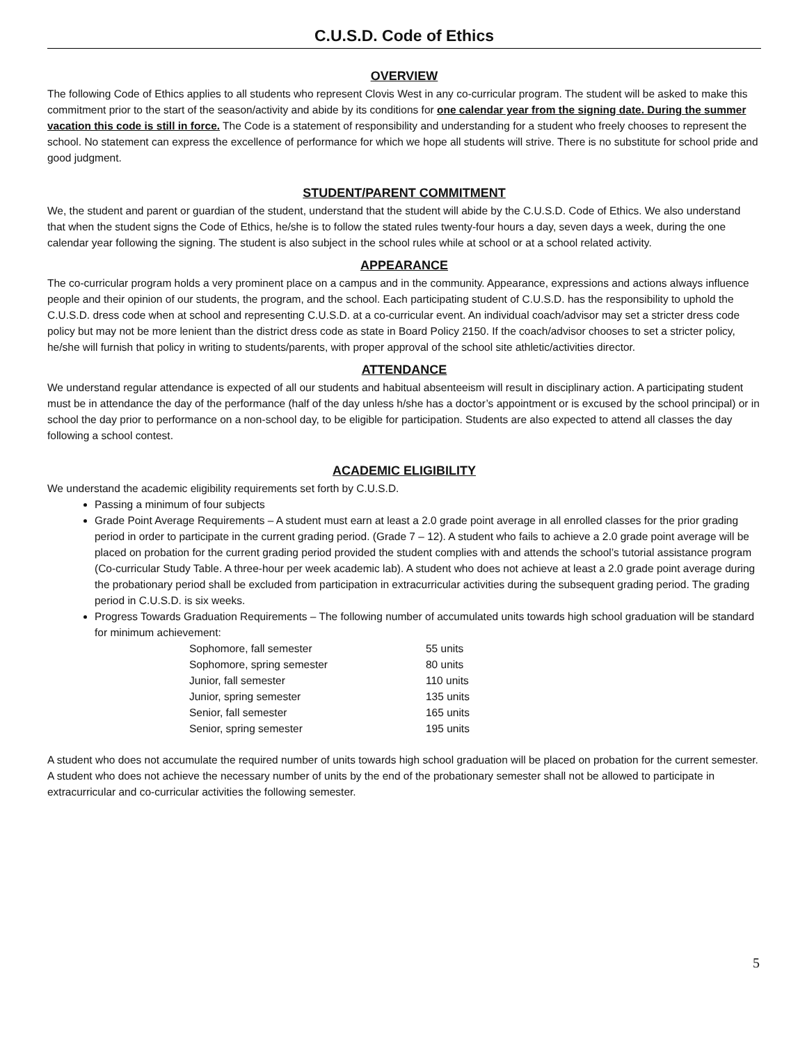C.U.S.D. Code of Ethics
OVERVIEW
The following Code of Ethics applies to all students who represent Clovis West in any co-curricular program. The student will be asked to make this commitment prior to the start of the season/activity and abide by its conditions for one calendar year from the signing date. During the summer vacation this code is still in force. The Code is a statement of responsibility and understanding for a student who freely chooses to represent the school. No statement can express the excellence of performance for which we hope all students will strive. There is no substitute for school pride and good judgment.
STUDENT/PARENT COMMITMENT
We, the student and parent or guardian of the student, understand that the student will abide by the C.U.S.D. Code of Ethics. We also understand that when the student signs the Code of Ethics, he/she is to follow the stated rules twenty-four hours a day, seven days a week, during the one calendar year following the signing. The student is also subject in the school rules while at school or at a school related activity.
APPEARANCE
The co-curricular program holds a very prominent place on a campus and in the community. Appearance, expressions and actions always influence people and their opinion of our students, the program, and the school. Each participating student of C.U.S.D. has the responsibility to uphold the C.U.S.D. dress code when at school and representing C.U.S.D. at a co-curricular event. An individual coach/advisor may set a stricter dress code policy but may not be more lenient than the district dress code as state in Board Policy 2150. If the coach/advisor chooses to set a stricter policy, he/she will furnish that policy in writing to students/parents, with proper approval of the school site athletic/activities director.
ATTENDANCE
We understand regular attendance is expected of all our students and habitual absenteeism will result in disciplinary action. A participating student must be in attendance the day of the performance (half of the day unless h/she has a doctor’s appointment or is excused by the school principal) or in school the day prior to performance on a non-school day, to be eligible for participation. Students are also expected to attend all classes the day following a school contest.
ACADEMIC ELIGIBILITY
We understand the academic eligibility requirements set forth by C.U.S.D.
Passing a minimum of four subjects
Grade Point Average Requirements – A student must earn at least a 2.0 grade point average in all enrolled classes for the prior grading period in order to participate in the current grading period. (Grade 7 – 12). A student who fails to achieve a 2.0 grade point average will be placed on probation for the current grading period provided the student complies with and attends the school’s tutorial assistance program (Co-curricular Study Table. A three-hour per week academic lab). A student who does not achieve at least a 2.0 grade point average during the probationary period shall be excluded from participation in extracurricular activities during the subsequent grading period. The grading period in C.U.S.D. is six weeks.
Progress Towards Graduation Requirements – The following number of accumulated units towards high school graduation will be standard for minimum achievement:
| Sophomore, fall semester | 55 units |
| Sophomore, spring semester | 80 units |
| Junior, fall semester | 110 units |
| Junior, spring semester | 135 units |
| Senior, fall semester | 165 units |
| Senior, spring semester | 195 units |
A student who does not accumulate the required number of units towards high school graduation will be placed on probation for the current semester. A student who does not achieve the necessary number of units by the end of the probationary semester shall not be allowed to participate in extracurricular and co-curricular activities the following semester.
5